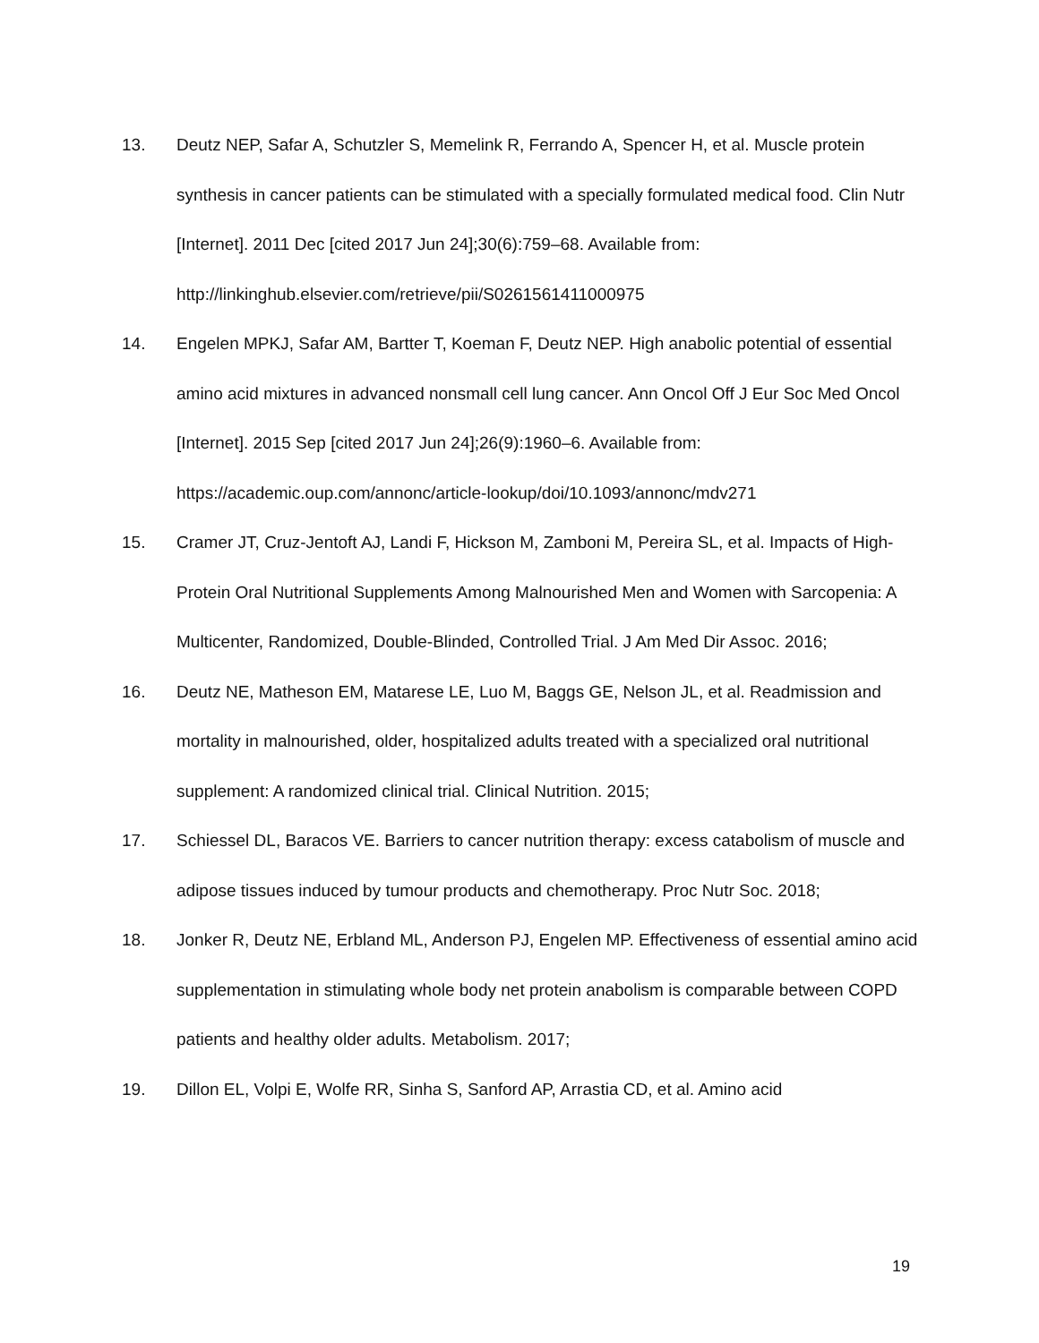13. Deutz NEP, Safar A, Schutzler S, Memelink R, Ferrando A, Spencer H, et al. Muscle protein synthesis in cancer patients can be stimulated with a specially formulated medical food. Clin Nutr [Internet]. 2011 Dec [cited 2017 Jun 24];30(6):759–68. Available from: http://linkinghub.elsevier.com/retrieve/pii/S0261561411000975
14. Engelen MPKJ, Safar AM, Bartter T, Koeman F, Deutz NEP. High anabolic potential of essential amino acid mixtures in advanced nonsmall cell lung cancer. Ann Oncol Off J Eur Soc Med Oncol [Internet]. 2015 Sep [cited 2017 Jun 24];26(9):1960–6. Available from: https://academic.oup.com/annonc/article-lookup/doi/10.1093/annonc/mdv271
15. Cramer JT, Cruz-Jentoft AJ, Landi F, Hickson M, Zamboni M, Pereira SL, et al. Impacts of High-Protein Oral Nutritional Supplements Among Malnourished Men and Women with Sarcopenia: A Multicenter, Randomized, Double-Blinded, Controlled Trial. J Am Med Dir Assoc. 2016;
16. Deutz NE, Matheson EM, Matarese LE, Luo M, Baggs GE, Nelson JL, et al. Readmission and mortality in malnourished, older, hospitalized adults treated with a specialized oral nutritional supplement: A randomized clinical trial. Clinical Nutrition. 2015;
17. Schiessel DL, Baracos VE. Barriers to cancer nutrition therapy: excess catabolism of muscle and adipose tissues induced by tumour products and chemotherapy. Proc Nutr Soc. 2018;
18. Jonker R, Deutz NE, Erbland ML, Anderson PJ, Engelen MP. Effectiveness of essential amino acid supplementation in stimulating whole body net protein anabolism is comparable between COPD patients and healthy older adults. Metabolism. 2017;
19. Dillon EL, Volpi E, Wolfe RR, Sinha S, Sanford AP, Arrastia CD, et al. Amino acid
19